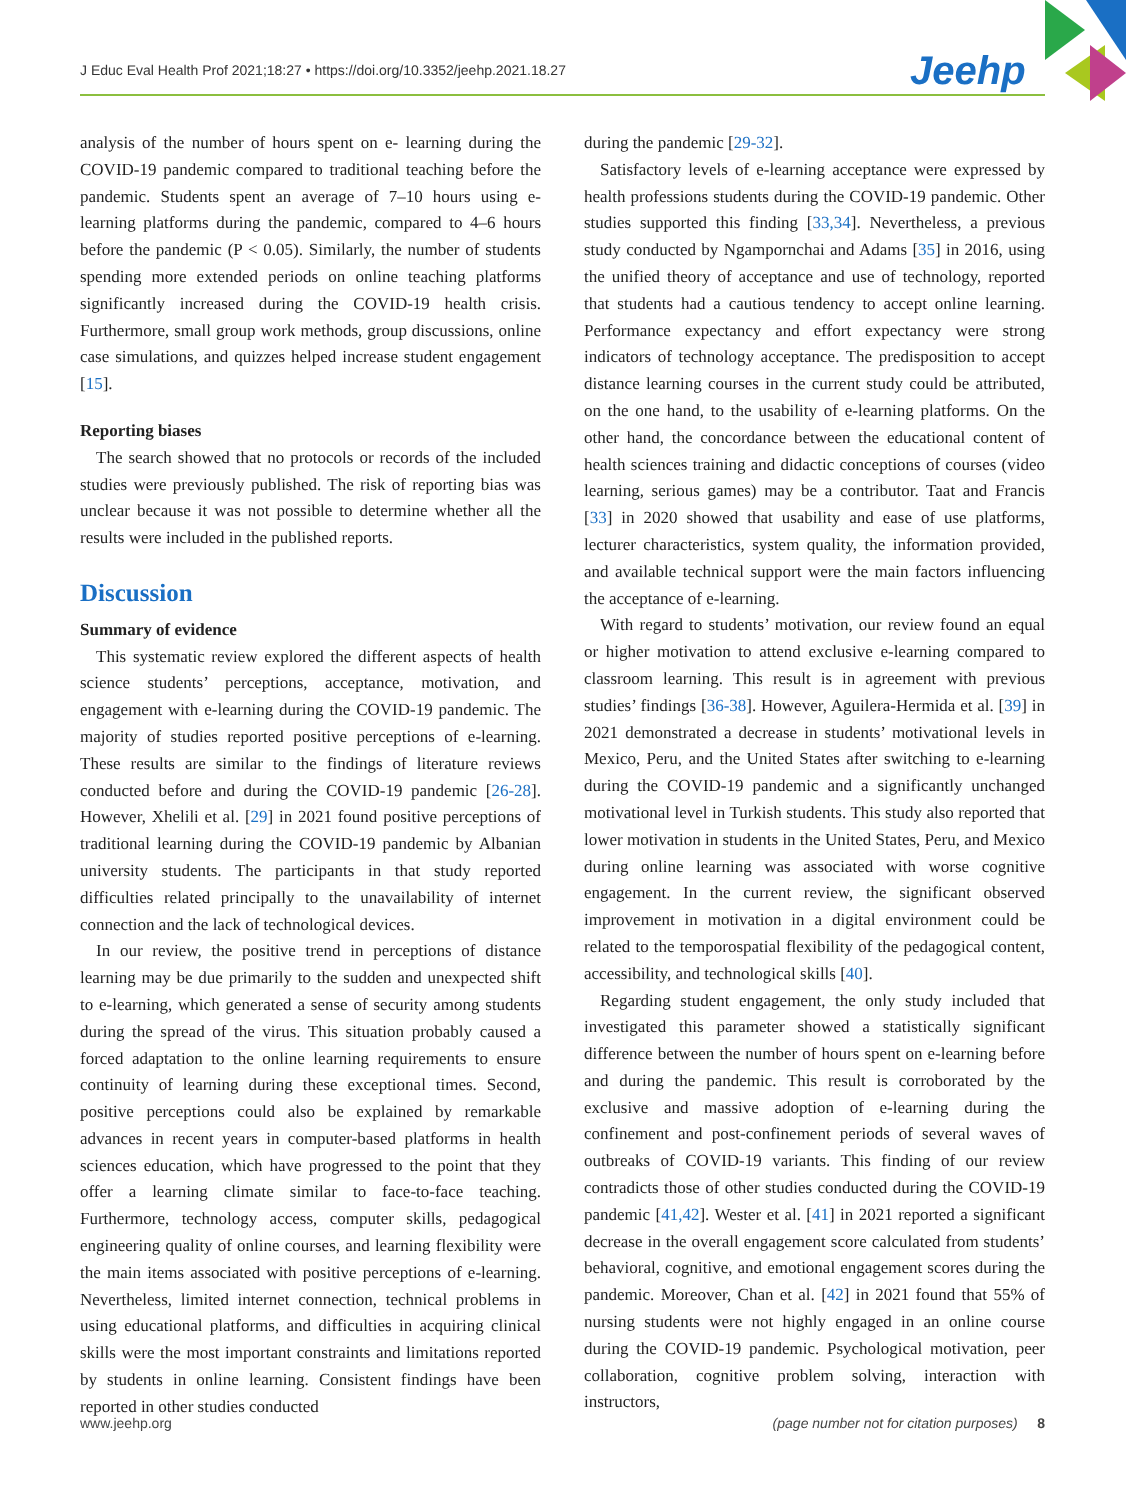J Educ Eval Health Prof 2021;18:27 • https://doi.org/10.3352/jeehp.2021.18.27
Jeehp
analysis of the number of hours spent on e- learning during the COVID-19 pandemic compared to traditional teaching before the pandemic. Students spent an average of 7–10 hours using e-learning platforms during the pandemic, compared to 4–6 hours before the pandemic (P < 0.05). Similarly, the number of students spending more extended periods on online teaching platforms significantly increased during the COVID-19 health crisis. Furthermore, small group work methods, group discussions, online case simulations, and quizzes helped increase student engagement [15].
Reporting biases
The search showed that no protocols or records of the included studies were previously published. The risk of reporting bias was unclear because it was not possible to determine whether all the results were included in the published reports.
Discussion
Summary of evidence
This systematic review explored the different aspects of health science students’ perceptions, acceptance, motivation, and engagement with e-learning during the COVID-19 pandemic. The majority of studies reported positive perceptions of e-learning. These results are similar to the findings of literature reviews conducted before and during the COVID-19 pandemic [26-28]. However, Xhelili et al. [29] in 2021 found positive perceptions of traditional learning during the COVID-19 pandemic by Albanian university students. The participants in that study reported difficulties related principally to the unavailability of internet connection and the lack of technological devices.
In our review, the positive trend in perceptions of distance learning may be due primarily to the sudden and unexpected shift to e-learning, which generated a sense of security among students during the spread of the virus. This situation probably caused a forced adaptation to the online learning requirements to ensure continuity of learning during these exceptional times. Second, positive perceptions could also be explained by remarkable advances in recent years in computer-based platforms in health sciences education, which have progressed to the point that they offer a learning climate similar to face-to-face teaching. Furthermore, technology access, computer skills, pedagogical engineering quality of online courses, and learning flexibility were the main items associated with positive perceptions of e-learning. Nevertheless, limited internet connection, technical problems in using educational platforms, and difficulties in acquiring clinical skills were the most important constraints and limitations reported by students in online learning. Consistent findings have been reported in other studies conducted
during the pandemic [29-32].
Satisfactory levels of e-learning acceptance were expressed by health professions students during the COVID-19 pandemic. Other studies supported this finding [33,34]. Nevertheless, a previous study conducted by Ngampornchai and Adams [35] in 2016, using the unified theory of acceptance and use of technology, reported that students had a cautious tendency to accept online learning. Performance expectancy and effort expectancy were strong indicators of technology acceptance. The predisposition to accept distance learning courses in the current study could be attributed, on the one hand, to the usability of e-learning platforms. On the other hand, the concordance between the educational content of health sciences training and didactic conceptions of courses (video learning, serious games) may be a contributor. Taat and Francis [33] in 2020 showed that usability and ease of use platforms, lecturer characteristics, system quality, the information provided, and available technical support were the main factors influencing the acceptance of e-learning.
With regard to students’ motivation, our review found an equal or higher motivation to attend exclusive e-learning compared to classroom learning. This result is in agreement with previous studies’ findings [36-38]. However, Aguilera-Hermida et al. [39] in 2021 demonstrated a decrease in students’ motivational levels in Mexico, Peru, and the United States after switching to e-learning during the COVID-19 pandemic and a significantly unchanged motivational level in Turkish students. This study also reported that lower motivation in students in the United States, Peru, and Mexico during online learning was associated with worse cognitive engagement. In the current review, the significant observed improvement in motivation in a digital environment could be related to the temporospatial flexibility of the pedagogical content, accessibility, and technological skills [40].
Regarding student engagement, the only study included that investigated this parameter showed a statistically significant difference between the number of hours spent on e-learning before and during the pandemic. This result is corroborated by the exclusive and massive adoption of e-learning during the confinement and post-confinement periods of several waves of outbreaks of COVID-19 variants. This finding of our review contradicts those of other studies conducted during the COVID-19 pandemic [41,42]. Wester et al. [41] in 2021 reported a significant decrease in the overall engagement score calculated from students’ behavioral, cognitive, and emotional engagement scores during the pandemic. Moreover, Chan et al. [42] in 2021 found that 55% of nursing students were not highly engaged in an online course during the COVID-19 pandemic. Psychological motivation, peer collaboration, cognitive problem solving, interaction with instructors,
www.jeehp.org (page number not for citation purposes) 8